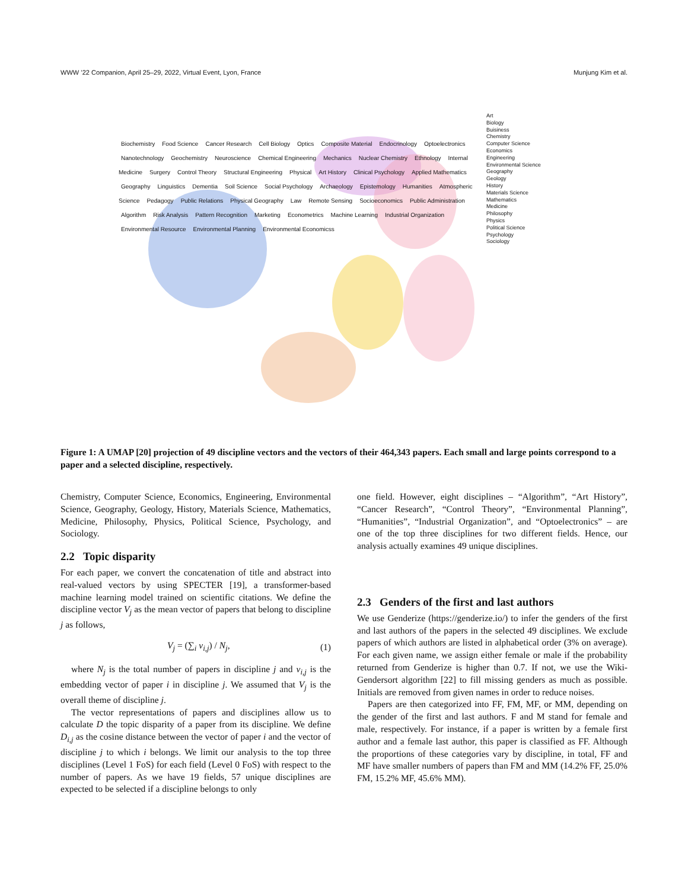WWW ’22 Companion, April 25–29, 2022, Virtual Event, Lyon, France Munjung Kim et al.
Art
Biology
Buisiness
Chemistry
Computer Science
Economics
Engineering
Environmental Science
Geography
Geology
History
Materials Science
Mathematics
Medicine
Philosophy
Physics
Political Science
Psychology
Sociology
Biochemistry Food Science Cancer Research Cell Biology Optics Composite Material Endocrinology Optoelectronics Nanotechnology Geochemistry Neuroscience Chemical Engineering Mechanics Nuclear Chemistry Ethnology Internal Medicine Surgery Control Theory Structural Engineering Physical Art History Clinical Psychology Applied Mathematics Geography Linguistics Dementia Soil Science Social Psychology Archaeology Epistemology Humanities Atmospheric Science Pedagogy Public Relations Physical Geography Law Remote Sensing Socioeconomics Public Administration Algorithm Risk Analysis Pattern Recognition Marketing Econometrics Machine Learning Industrial Organization Environmental Resource Environmental Planning Environmental Economicss
Figure 1: A UMAP [20] projection of 49 discipline vectors and the vectors of their 464,343 papers. Each small and large points correspond to a paper and a selected discipline, respectively.
Chemistry, Computer Science, Economics, Engineering, Environmental Science, Geography, Geology, History, Materials Science, Mathematics, Medicine, Philosophy, Physics, Political Science, Psychology, and Sociology.
2.2 Topic disparity
For each paper, we convert the concatenation of title and abstract into real-valued vectors by using SPECTER [19], a transformer-based machine learning model trained on scientific citations. We define the discipline vector V<sub>j</sub> as the mean vector of papers that belong to discipline j as follows,
V<sub>j</sub> = (∑<sub>i</sub> v<sub>i,j</sub>) / N<sub>j</sub>, (1)
where N<sub>j</sub> is the total number of papers in discipline j and v<sub>i,j</sub> is the embedding vector of paper i in discipline j. We assumed that V<sub>j</sub> is the overall theme of discipline j.
The vector representations of papers and disciplines allow us to calculate D the topic disparity of a paper from its discipline. We define D<sub>i,j</sub> as the cosine distance between the vector of paper i and the vector of discipline j to which i belongs. We limit our analysis to the top three disciplines (Level 1 FoS) for each field (Level 0 FoS) with respect to the number of papers. As we have 19 fields, 57 unique disciplines are expected to be selected if a discipline belongs to only
one field. However, eight disciplines – “Algorithm”, “Art History”, “Cancer Research”, “Control Theory”, “Environmental Planning”, “Humanities”, “Industrial Organization”, and “Optoelectronics” – are one of the top three disciplines for two different fields. Hence, our analysis actually examines 49 unique disciplines.
2.3 Genders of the first and last authors
We use Genderize (https://genderize.io/) to infer the genders of the first and last authors of the papers in the selected 49 disciplines. We exclude papers of which authors are listed in alphabetical order (3% on average). For each given name, we assign either female or male if the probability returned from Genderize is higher than 0.7. If not, we use the Wiki-Gendersort algorithm [22] to fill missing genders as much as possible. Initials are removed from given names in order to reduce noises.
Papers are then categorized into FF, FM, MF, or MM, depending on the gender of the first and last authors. F and M stand for female and male, respectively. For instance, if a paper is written by a female first author and a female last author, this paper is classified as FF. Although the proportions of these categories vary by discipline, in total, FF and MF have smaller numbers of papers than FM and MM (14.2% FF, 25.0% FM, 15.2% MF, 45.6% MM).